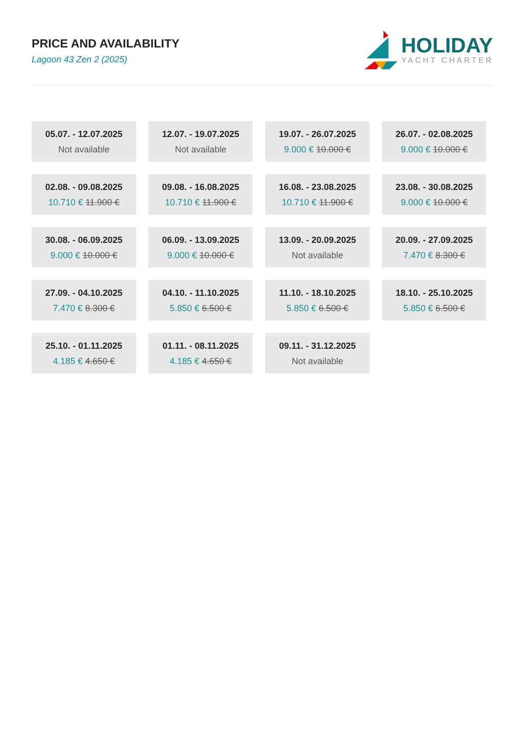PRICE AND AVAILABILITY
Lagoon 43 Zen 2 (2025)
HOLIDAY
YACHT CHARTER
05.07. - 12.07.2025
Not available
12.07. - 19.07.2025
Not available
19.07. - 26.07.2025
9.000 € 10.000 €
26.07. - 02.08.2025
9.000 € 10.000 €
02.08. - 09.08.2025
10.710 € 11.900 €
09.08. - 16.08.2025
10.710 € 11.900 €
16.08. - 23.08.2025
10.710 € 11.900 €
23.08. - 30.08.2025
9.000 € 10.000 €
30.08. - 06.09.2025
9.000 € 10.000 €
06.09. - 13.09.2025
9.000 € 10.000 €
13.09. - 20.09.2025
Not available
20.09. - 27.09.2025
7.470 € 8.300 €
27.09. - 04.10.2025
7.470 € 8.300 €
04.10. - 11.10.2025
5.850 € 6.500 €
11.10. - 18.10.2025
5.850 € 6.500 €
18.10. - 25.10.2025
5.850 € 6.500 €
25.10. - 01.11.2025
4.185 € 4.650 €
01.11. - 08.11.2025
4.185 € 4.650 €
09.11. - 31.12.2025
Not available